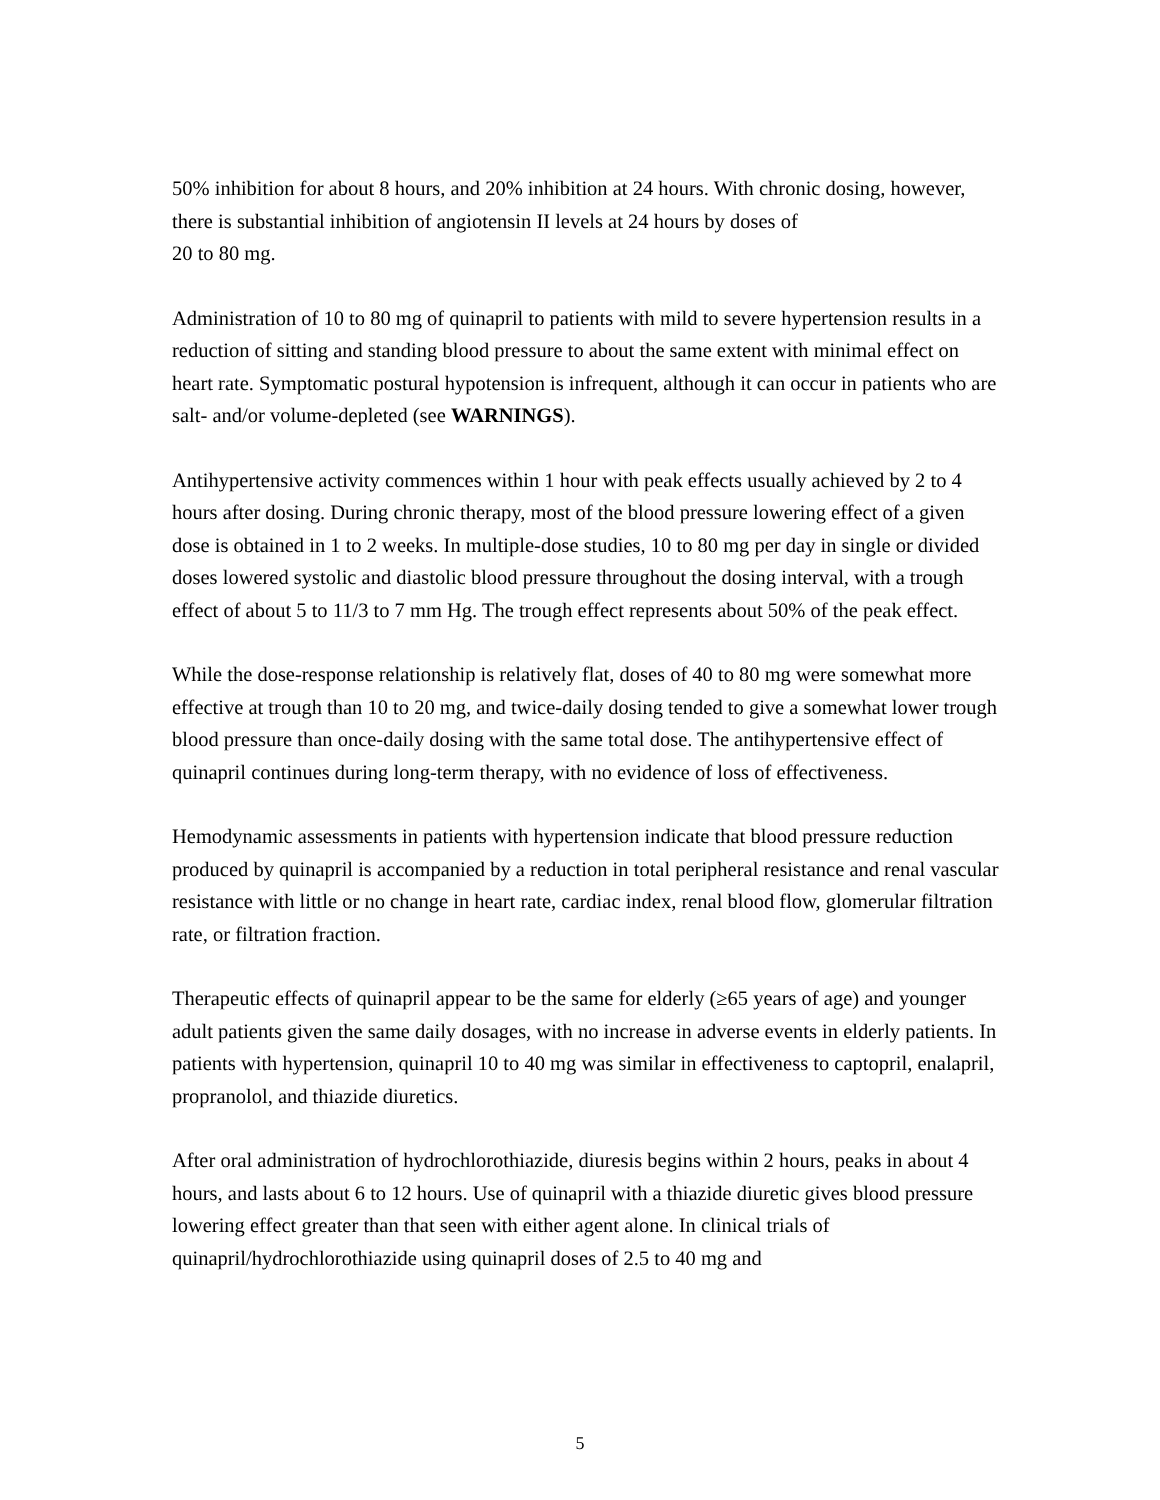50% inhibition for about 8 hours, and 20% inhibition at 24 hours. With chronic dosing, however, there is substantial inhibition of angiotensin II levels at 24 hours by doses of
20 to 80 mg.
Administration of 10 to 80 mg of quinapril to patients with mild to severe hypertension results in a reduction of sitting and standing blood pressure to about the same extent with minimal effect on heart rate. Symptomatic postural hypotension is infrequent, although it can occur in patients who are salt- and/or volume-depleted (see WARNINGS).
Antihypertensive activity commences within 1 hour with peak effects usually achieved by 2 to 4 hours after dosing. During chronic therapy, most of the blood pressure lowering effect of a given dose is obtained in 1 to 2 weeks. In multiple-dose studies, 10 to 80 mg per day in single or divided doses lowered systolic and diastolic blood pressure throughout the dosing interval, with a trough effect of about 5 to 11/3 to 7 mm Hg. The trough effect represents about 50% of the peak effect.
While the dose-response relationship is relatively flat, doses of 40 to 80 mg were somewhat more effective at trough than 10 to 20 mg, and twice-daily dosing tended to give a somewhat lower trough blood pressure than once-daily dosing with the same total dose. The antihypertensive effect of quinapril continues during long-term therapy, with no evidence of loss of effectiveness.
Hemodynamic assessments in patients with hypertension indicate that blood pressure reduction produced by quinapril is accompanied by a reduction in total peripheral resistance and renal vascular resistance with little or no change in heart rate, cardiac index, renal blood flow, glomerular filtration rate, or filtration fraction.
Therapeutic effects of quinapril appear to be the same for elderly (≥65 years of age) and younger adult patients given the same daily dosages, with no increase in adverse events in elderly patients. In patients with hypertension, quinapril 10 to 40 mg was similar in effectiveness to captopril, enalapril, propranolol, and thiazide diuretics.
After oral administration of hydrochlorothiazide, diuresis begins within 2 hours, peaks in about 4 hours, and lasts about 6 to 12 hours. Use of quinapril with a thiazide diuretic gives blood pressure lowering effect greater than that seen with either agent alone. In clinical trials of quinapril/hydrochlorothiazide using quinapril doses of 2.5 to 40 mg and
5